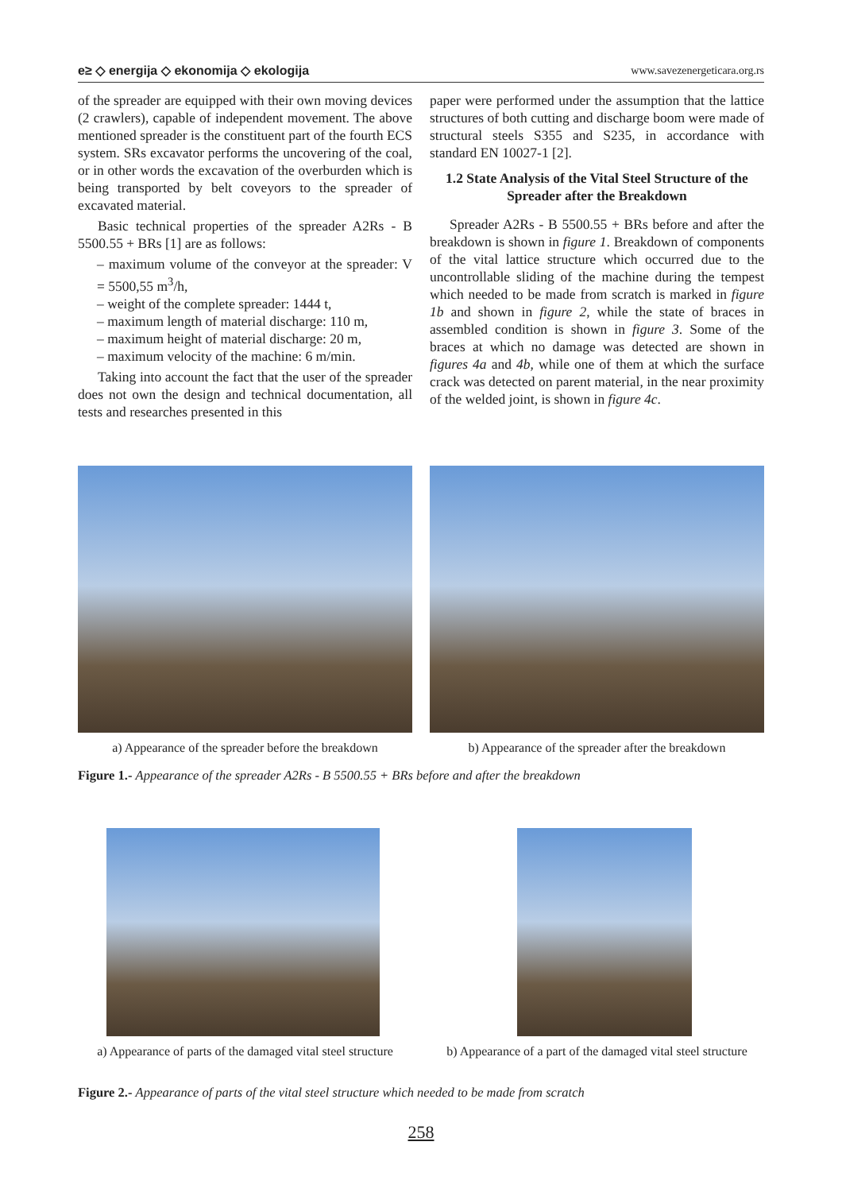e≥ ◇ energija ◇ ekonomija ◇ ekologija www.savezenergeticara.org.rs
of the spreader are equipped with their own moving devices (2 crawlers), capable of independent movement. The above mentioned spreader is the constituent part of the fourth ECS system. SRs excavator performs the uncovering of the coal, or in other words the excavation of the overburden which is being transported by belt coveyors to the spreader of excavated material.
Basic technical properties of the spreader A2Rs - B 5500.55 + BRs [1] are as follows:
– maximum volume of the conveyor at the spreader: V = 5500,55 m<sup>3</sup>/h,
– weight of the complete spreader: 1444 t,
– maximum length of material discharge: 110 m,
– maximum height of material discharge: 20 m,
– maximum velocity of the machine: 6 m/min.
Taking into account the fact that the user of the spreader does not own the design and technical documentation, all tests and researches presented in this
paper were performed under the assumption that the lattice structures of both cutting and discharge boom were made of structural steels S355 and S235, in accordance with standard EN 10027-1 [2].
1.2 State Analysis of the Vital Steel Structure of the Spreader after the Breakdown
Spreader A2Rs - B 5500.55 + BRs before and after the breakdown is shown in figure 1. Breakdown of components of the vital lattice structure which occurred due to the uncontrollable sliding of the machine during the tempest which needed to be made from scratch is marked in figure 1b and shown in figure 2, while the state of braces in assembled condition is shown in figure 3. Some of the braces at which no damage was detected are shown in figures 4a and 4b, while one of them at which the surface crack was detected on parent material, in the near proximity of the welded joint, is shown in figure 4c.
a) Appearance of the spreader before the breakdown
b) Appearance of the spreader after the breakdown
Figure 1.- Appearance of the spreader A2Rs - B 5500.55 + BRs before and after the breakdown
a) Appearance of parts of the damaged vital steel structure
b) Appearance of a part of the damaged vital steel structure
Figure 2.- Appearance of parts of the vital steel structure which needed to be made from scratch
258